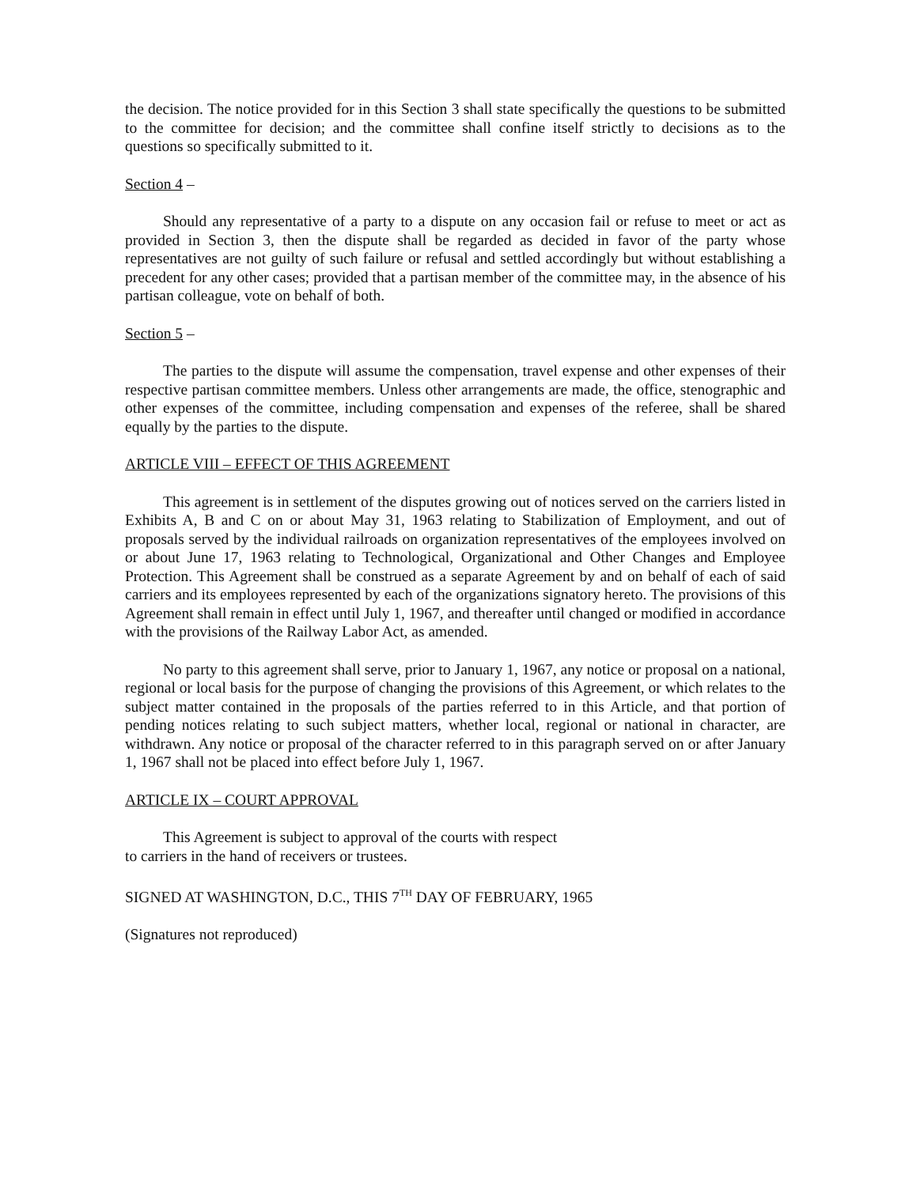the decision. The notice provided for in this Section 3 shall state specifically the questions to be submitted to the committee for decision; and the committee shall confine itself strictly to decisions as to the questions so specifically submitted to it.
Section 4 –
Should any representative of a party to a dispute on any occasion fail or refuse to meet or act as provided in Section 3, then the dispute shall be regarded as decided in favor of the party whose representatives are not guilty of such failure or refusal and settled accordingly but without establishing a precedent for any other cases; provided that a partisan member of the committee may, in the absence of his partisan colleague, vote on behalf of both.
Section 5 –
The parties to the dispute will assume the compensation, travel expense and other expenses of their respective partisan committee members. Unless other arrangements are made, the office, stenographic and other expenses of the committee, including compensation and expenses of the referee, shall be shared equally by the parties to the dispute.
ARTICLE VIII – EFFECT OF THIS AGREEMENT
This agreement is in settlement of the disputes growing out of notices served on the carriers listed in Exhibits A, B and C on or about May 31, 1963 relating to Stabilization of Employment, and out of proposals served by the individual railroads on organization representatives of the employees involved on or about June 17, 1963 relating to Technological, Organizational and Other Changes and Employee Protection. This Agreement shall be construed as a separate Agreement by and on behalf of each of said carriers and its employees represented by each of the organizations signatory hereto. The provisions of this Agreement shall remain in effect until July 1, 1967, and thereafter until changed or modified in accordance with the provisions of the Railway Labor Act, as amended.
No party to this agreement shall serve, prior to January 1, 1967, any notice or proposal on a national, regional or local basis for the purpose of changing the provisions of this Agreement, or which relates to the subject matter contained in the proposals of the parties referred to in this Article, and that portion of pending notices relating to such subject matters, whether local, regional or national in character, are withdrawn. Any notice or proposal of the character referred to in this paragraph served on or after January 1, 1967 shall not be placed into effect before July 1, 1967.
ARTICLE IX – COURT APPROVAL
This Agreement is subject to approval of the courts with respect
to carriers in the hand of receivers or trustees.
SIGNED AT WASHINGTON, D.C., THIS 7<sup>TH</sup> DAY OF FEBRUARY, 1965
(Signatures not reproduced)